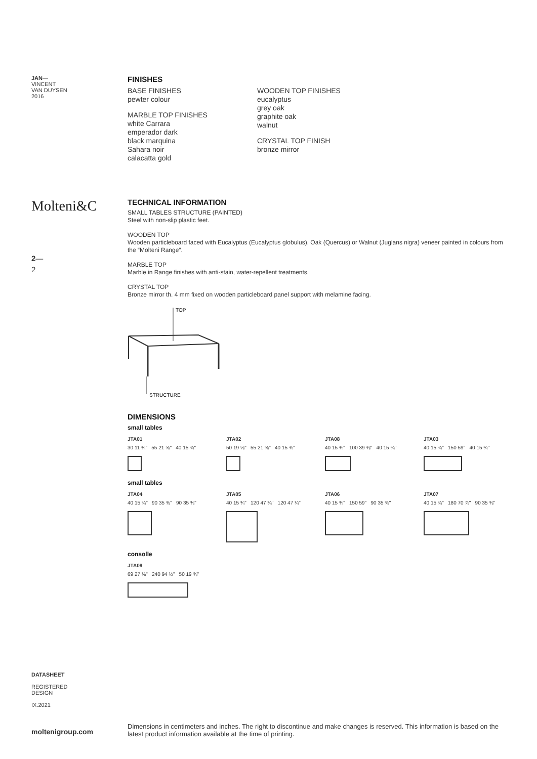JAN—
VINCENT
VAN DUYSEN
2016
Molteni&C
2—
2
DATASHEET
REGISTERED
DESIGN
IX.2021
moltenigroup.com
FINISHES
BASE FINISHES
pewter colour
MARBLE TOP FINISHES
white Carrara
emperador dark
black marquina
Sahara noir
calacatta gold
WOODEN TOP FINISHES
eucalyptus
grey oak
graphite oak
walnut
CRYSTAL TOP FINISH
bronze mirror
TECHNICAL INFORMATION
SMALL TABLES STRUCTURE (PAINTED)
Steel with non-slip plastic feet.
WOODEN TOP
Wooden particleboard faced with Eucalyptus (Eucalyptus globulus), Oak (Quercus) or Walnut (Juglans nigra) veneer painted in colours from the “Molteni Range”.
MARBLE TOP
Marble in Range finishes with anti-stain, water-repellent treatments.
CRYSTAL TOP
Bronze mirror th. 4 mm fixed on wooden particleboard panel support with melamine facing.
TOP
STRUCTURE
DIMENSIONS
small tables
JTA01
30 11 ¾" 55 21 ⅝" 40 15 ¾"
JTA02
50 19 ⅝" 55 21 ⅝" 40 15 ¾"
JTA08
40 15 ¾" 100 39 ⅜" 40 15 ¾"
JTA03
40 15 ¾" 150 59" 40 15 ¾"
small tables
JTA04
40 15 ¾" 90 35 ⅜" 90 35 ⅜"
JTA05
40 15 ¾" 120 47 ¼" 120 47 ¼"
JTA06
40 15 ¾" 150 59" 90 35 ⅜"
JTA07
40 15 ¾" 180 70 ⅞" 90 35 ⅜"
consolle
JTA09
69 27 ⅛" 240 94 ½" 50 19 ⅝"
Dimensions in centimeters and inches. The right to discontinue and make changes is reserved. This information is based on the latest product information available at the time of printing.